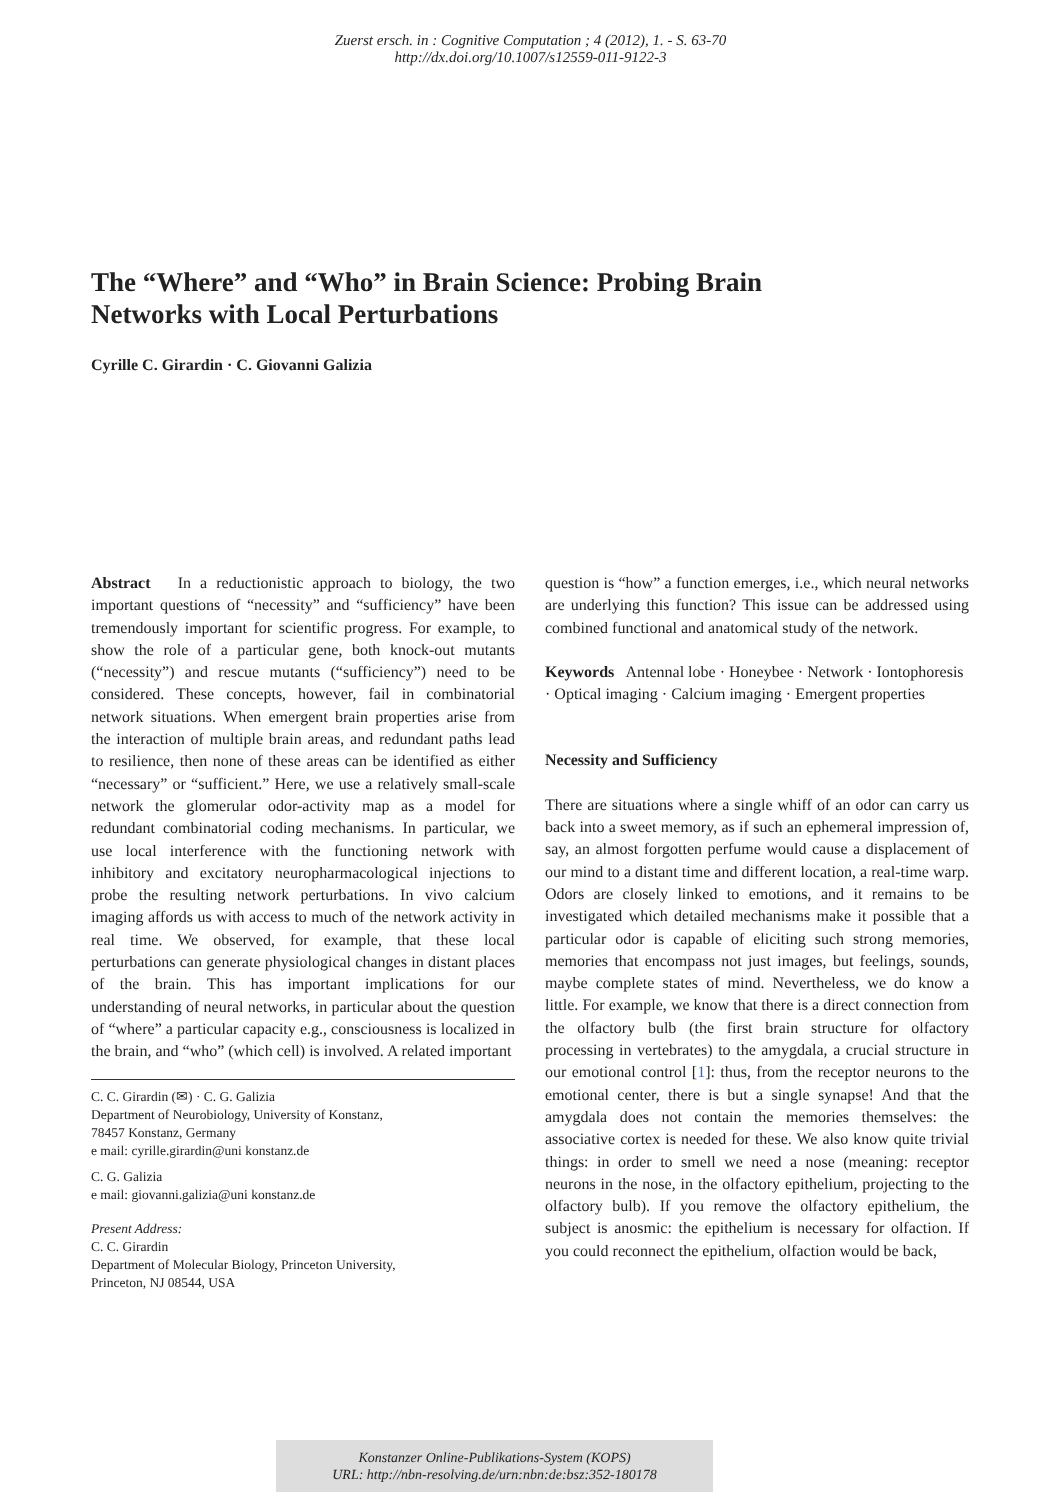Zuerst ersch. in : Cognitive Computation ; 4 (2012), 1. - S. 63-70
http://dx.doi.org/10.1007/s12559-011-9122-3
The “Where” and “Who” in Brain Science: Probing Brain Networks with Local Perturbations
Cyrille C. Girardin · C. Giovanni Galizia
Abstract In a reductionistic approach to biology, the two important questions of “necessity” and “sufficiency” have been tremendously important for scientific progress. For example, to show the role of a particular gene, both knock-out mutants (“necessity”) and rescue mutants (“sufficiency”) need to be considered. These concepts, however, fail in combinatorial network situations. When emergent brain properties arise from the interaction of multiple brain areas, and redundant paths lead to resilience, then none of these areas can be identified as either “necessary” or “sufficient.” Here, we use a relatively small-scale network the glomerular odor-activity map as a model for redundant combinatorial coding mechanisms. In particular, we use local interference with the functioning network with inhibitory and excitatory neuropharmacological injections to probe the resulting network perturbations. In vivo calcium imaging affords us with access to much of the network activity in real time. We observed, for example, that these local perturbations can generate physiological changes in distant places of the brain. This has important implications for our understanding of neural networks, in particular about the question of “where” a particular capacity e.g., consciousness is localized in the brain, and “who” (which cell) is involved. A related important
C. C. Girardin (✉) · C. G. Galizia
Department of Neurobiology, University of Konstanz,
78457 Konstanz, Germany
e mail: cyrille.girardin@uni konstanz.de
C. G. Galizia
e mail: giovanni.galizia@uni konstanz.de
Present Address:
C. C. Girardin
Department of Molecular Biology, Princeton University,
Princeton, NJ 08544, USA
question is “how” a function emerges, i.e., which neural networks are underlying this function? This issue can be addressed using combined functional and anatomical study of the network.
Keywords Antennal lobe · Honeybee · Network · Iontophoresis · Optical imaging · Calcium imaging · Emergent properties
Necessity and Sufficiency
There are situations where a single whiff of an odor can carry us back into a sweet memory, as if such an ephemeral impression of, say, an almost forgotten perfume would cause a displacement of our mind to a distant time and different location, a real-time warp. Odors are closely linked to emotions, and it remains to be investigated which detailed mechanisms make it possible that a particular odor is capable of eliciting such strong memories, memories that encompass not just images, but feelings, sounds, maybe complete states of mind. Nevertheless, we do know a little. For example, we know that there is a direct connection from the olfactory bulb (the first brain structure for olfactory processing in vertebrates) to the amygdala, a crucial structure in our emotional control [1]: thus, from the receptor neurons to the emotional center, there is but a single synapse! And that the amygdala does not contain the memories themselves: the associative cortex is needed for these. We also know quite trivial things: in order to smell we need a nose (meaning: receptor neurons in the nose, in the olfactory epithelium, projecting to the olfactory bulb). If you remove the olfactory epithelium, the subject is anosmic: the epithelium is necessary for olfaction. If you could reconnect the epithelium, olfaction would be back,
Konstanzer Online-Publikations-System (KOPS)
URL: http://nbn-resolving.de/urn:nbn:de:bsz:352-180178